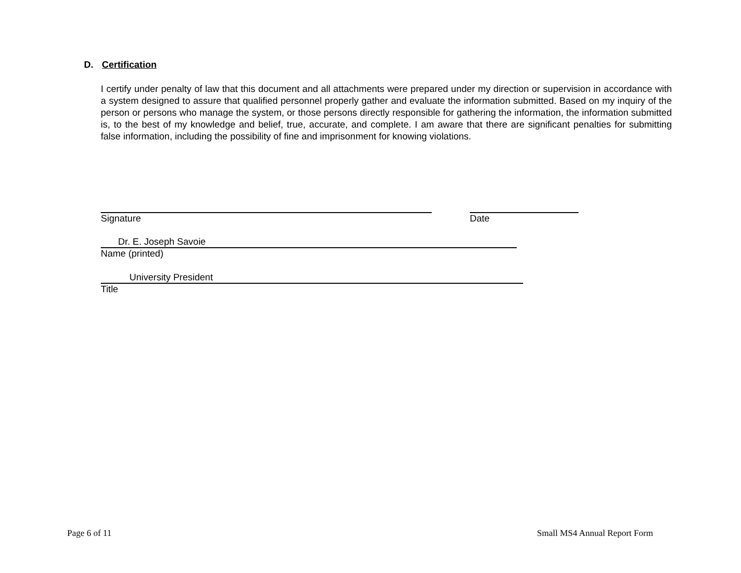D. Certification
I certify under penalty of law that this document and all attachments were prepared under my direction or supervision in accordance with a system designed to assure that qualified personnel properly gather and evaluate the information submitted. Based on my inquiry of the person or persons who manage the system, or those persons directly responsible for gathering the information, the information submitted is, to the best of my knowledge and belief, true, accurate, and complete. I am aware that there are significant penalties for submitting false information, including the possibility of fine and imprisonment for knowing violations.
Signature Date
Dr. E. Joseph Savoie
Name (printed)
University President
Title
Page 6 of 11 Small MS4 Annual Report Form